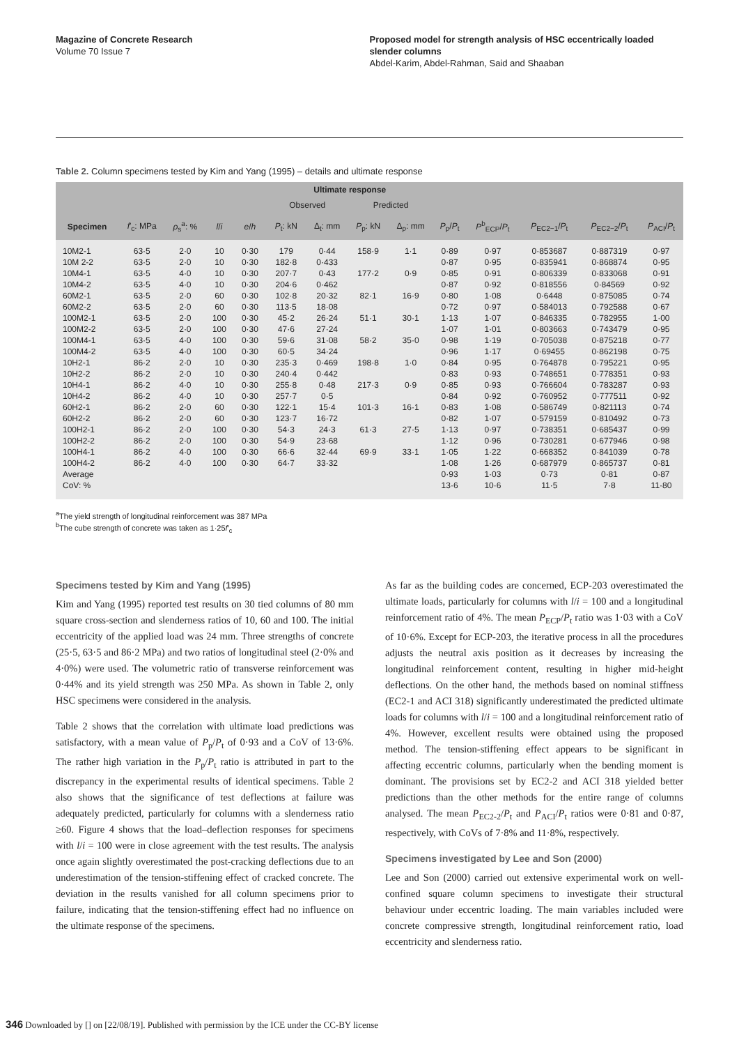Magazine of Concrete Research
Volume 70 Issue 7
Proposed model for strength analysis of HSC eccentrically loaded slender columns
Abdel-Karim, Abdel-Rahman, Said and Shaaban
Table 2. Column specimens tested by Kim and Yang (1995) – details and ultimate response
| | | | | | Ultimate response | | | | | | | | |
| --- | --- | --- | --- | --- | --- | --- | --- | --- | --- | --- | --- | --- | --- |
| | | | | | Observed | | Predicted | | | | | | |
| Specimen | f ′<sub>c</sub>: MPa | ρ<sub>s</sub><sup>a</sup>: % | l / i | e / h | P<sub>t</sub>: kN | Δ<sub>t</sub>: mm | P<sub>p</sub>: kN | Δ<sub>p</sub>: mm | P<sub>p</sub>/ P<sub>t</sub> | P<sup>b</sup><sub>ECP</sub>/ P<sub>t</sub> | P<sub>EC2−1</sub>/ P<sub>t</sub> | P<sub>EC2−2</sub>/ P<sub>t</sub> | P<sub>ACI</sub>/ P<sub>t</sub> |
| 10M2-1 | 63·5 | 2·0 | 10 | 0·30 | 179 | 0·44 | 158·9 | 1·1 | 0·89 | 0·97 | 0·853687 | 0·887319 | 0·97 |
| 10M 2-2 | 63·5 | 2·0 | 10 | 0·30 | 182·8 | 0·433 | | | 0·87 | 0·95 | 0·835941 | 0·868874 | 0·95 |
| 10M4-1 | 63·5 | 4·0 | 10 | 0·30 | 207·7 | 0·43 | 177·2 | 0·9 | 0·85 | 0·91 | 0·806339 | 0·833068 | 0·91 |
| 10M4-2 | 63·5 | 4·0 | 10 | 0·30 | 204·6 | 0·462 | | | 0·87 | 0·92 | 0·818556 | 0·84569 | 0·92 |
| 60M2-1 | 63·5 | 2·0 | 60 | 0·30 | 102·8 | 20·32 | 82·1 | 16·9 | 0·80 | 1·08 | 0·6448 | 0·875085 | 0·74 |
| 60M2-2 | 63·5 | 2·0 | 60 | 0·30 | 113·5 | 18·08 | | | 0·72 | 0·97 | 0·584013 | 0·792588 | 0·67 |
| 100M2-1 | 63·5 | 2·0 | 100 | 0·30 | 45·2 | 26·24 | 51·1 | 30·1 | 1·13 | 1·07 | 0·846335 | 0·782955 | 1·00 |
| 100M2-2 | 63·5 | 2·0 | 100 | 0·30 | 47·6 | 27·24 | | | 1·07 | 1·01 | 0·803663 | 0·743479 | 0·95 |
| 100M4-1 | 63·5 | 4·0 | 100 | 0·30 | 59·6 | 31·08 | 58·2 | 35·0 | 0·98 | 1·19 | 0·705038 | 0·875218 | 0·77 |
| 100M4-2 | 63·5 | 4·0 | 100 | 0·30 | 60·5 | 34·24 | | | 0·96 | 1·17 | 0·69455 | 0·862198 | 0·75 |
| 10H2-1 | 86·2 | 2·0 | 10 | 0·30 | 235·3 | 0·469 | 198·8 | 1·0 | 0·84 | 0·95 | 0·764878 | 0·795221 | 0·95 |
| 10H2-2 | 86·2 | 2·0 | 10 | 0·30 | 240·4 | 0·442 | | | 0·83 | 0·93 | 0·748651 | 0·778351 | 0·93 |
| 10H4-1 | 86·2 | 4·0 | 10 | 0·30 | 255·8 | 0·48 | 217·3 | 0·9 | 0·85 | 0·93 | 0·766604 | 0·783287 | 0·93 |
| 10H4-2 | 86·2 | 4·0 | 10 | 0·30 | 257·7 | 0·5 | | | 0·84 | 0·92 | 0·760952 | 0·777511 | 0·92 |
| 60H2-1 | 86·2 | 2·0 | 60 | 0·30 | 122·1 | 15·4 | 101·3 | 16·1 | 0·83 | 1·08 | 0·586749 | 0·821113 | 0·74 |
| 60H2-2 | 86·2 | 2·0 | 60 | 0·30 | 123·7 | 16·72 | | | 0·82 | 1·07 | 0·579159 | 0·810492 | 0·73 |
| 100H2-1 | 86·2 | 2·0 | 100 | 0·30 | 54·3 | 24·3 | 61·3 | 27·5 | 1·13 | 0·97 | 0·738351 | 0·685437 | 0·99 |
| 100H2-2 | 86·2 | 2·0 | 100 | 0·30 | 54·9 | 23·68 | | | 1·12 | 0·96 | 0·730281 | 0·677946 | 0·98 |
| 100H4-1 | 86·2 | 4·0 | 100 | 0·30 | 66·6 | 32·44 | 69·9 | 33·1 | 1·05 | 1·22 | 0·668352 | 0·841039 | 0·78 |
| 100H4-2 | 86·2 | 4·0 | 100 | 0·30 | 64·7 | 33·32 | | | 1·08 | 1·26 | 0·687979 | 0·865737 | 0·81 |
| Average | | | | | | | | | 0·93 | 1·03 | 0·73 | 0·81 | 0·87 |
| CoV: % | | | | | | | | | 13·6 | 10·6 | 11·5 | 7·8 | 11·80 |
<sup>a</sup> The yield strength of longitudinal reinforcement was 387 MPa
<sup>b</sup> The cube strength of concrete was taken as 1·25f′<sub>c</sub>
Specimens tested by Kim and Yang (1995)
Kim and Yang (1995) reported test results on 30 tied columns of 80 mm square cross-section and slenderness ratios of 10, 60 and 100. The initial eccentricity of the applied load was 24 mm. Three strengths of concrete (25·5, 63·5 and 86·2 MPa) and two ratios of longitudinal steel (2·0% and 4·0%) were used. The volumetric ratio of transverse reinforcement was 0·44% and its yield strength was 250 MPa. As shown in Table 2, only HSC specimens were considered in the analysis.
Table 2 shows that the correlation with ultimate load predictions was satisfactory, with a mean value of P<sub>p</sub>/P<sub>t</sub> of 0·93 and a CoV of 13·6%. The rather high variation in the P<sub>p</sub>/P<sub>t</sub> ratio is attributed in part to the discrepancy in the experimental results of identical specimens. Table 2 also shows that the significance of test deflections at failure was adequately predicted, particularly for columns with a slenderness ratio ≥60. Figure 4 shows that the load–deflection responses for specimens with l/i = 100 were in close agreement with the test results. The analysis once again slightly overestimated the post-cracking deflections due to an underestimation of the tension-stiffening effect of cracked concrete. The deviation in the results vanished for all column specimens prior to failure, indicating that the tension-stiffening effect had no influence on the ultimate response of the specimens.
As far as the building codes are concerned, ECP-203 overestimated the ultimate loads, particularly for columns with l/i = 100 and a longitudinal reinforcement ratio of 4%. The mean P<sub>ECP</sub>/P<sub>t</sub> ratio was 1·03 with a CoV of 10·6%. Except for ECP-203, the iterative process in all the procedures adjusts the neutral axis position as it decreases by increasing the longitudinal reinforcement content, resulting in higher mid-height deflections. On the other hand, the methods based on nominal stiffness (EC2-1 and ACI 318) significantly underestimated the predicted ultimate loads for columns with l/i = 100 and a longitudinal reinforcement ratio of 4%. However, excellent results were obtained using the proposed method. The tension-stiffening effect appears to be significant in affecting eccentric columns, particularly when the bending moment is dominant. The provisions set by EC2-2 and ACI 318 yielded better predictions than the other methods for the entire range of columns analysed. The mean P<sub>EC2-2</sub>/P<sub>t</sub> and P<sub>ACI</sub>/P<sub>t</sub> ratios were 0·81 and 0·87, respectively, with CoVs of 7·8% and 11·8%, respectively.
Specimens investigated by Lee and Son (2000)
Lee and Son (2000) carried out extensive experimental work on well-confined square column specimens to investigate their structural behaviour under eccentric loading. The main variables included were concrete compressive strength, longitudinal reinforcement ratio, load eccentricity and slenderness ratio.
346 Downloaded by [] on [22/08/19]. Published with permission by the ICE under the CC-BY license